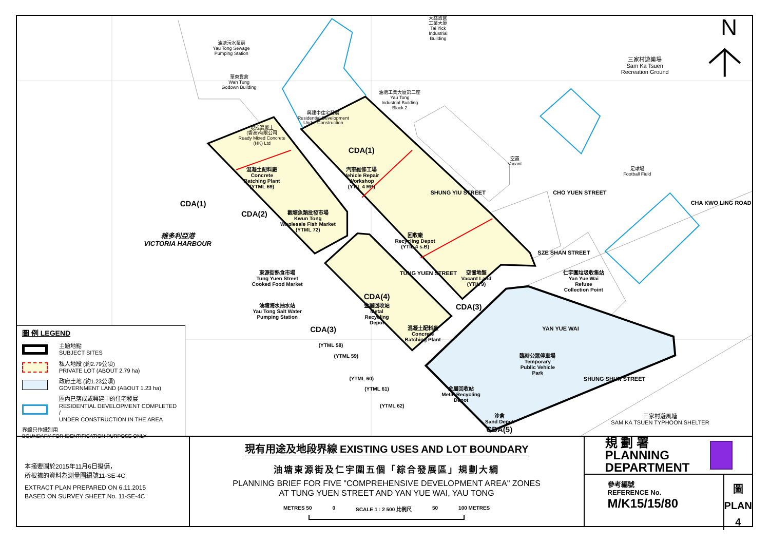油塘污水泵房
Yau Tong Sewage
Pumping Station
華東貨倉
Wah Tung
Godown Building
現成混凝土
(香港)有限公司
Ready Mixed Concrete
(HK) Ltd
興建中住宅發展
Residential Development
Under Construction
油塘工業大廈第二座
Yau Tong
Industrial Building
Block 2
大益貨倉
工業大廈
Tai Yick
Industrial
Building
三家村遊樂場
Sam Ka Tsuen
Recreation Ground
N
CDA(1)
混凝土配料廠
Concrete
Batching Plant
(YTML 69)
CDA(1)
汽車維修工場
Vehicle Repair
Workshop
(YTIL 4 RP)
維多利亞港
VICTORIA HARBOUR
CDA(2)
觀塘魚類批發市場
Kwun Tong
Wholesale Fish Market
(YTML 72)
回收廠
Recycling Depot
(YTIL 4 s.B)
空置
Vacant
足球場
Football Field
SHUNG YIU STREET
CHO YUEN STREET
CHA KWO LING ROAD
SZE SHAN STREET
空置地盤
Vacant Land
(YTIL 9)
東源街熟食市場
Tung Yuen Street
Cooked Food Market
仁宇圍垃圾收集站
Yan Yue Wai
Refuse
Collection Point
TUNG YUEN STREET
CDA(4)
金屬回收站
Metal
Recycling
Depot
CDA(3)
油塘海水抽水站
Yau Tong Salt Water
Pumping Station
CDA(3)
混凝土配料廠
Concrete
Batching Plant
YAN YUE WAI
(YTML 58)
(YTML 59)
臨時公眾停車場
Temporary
Public Vehicle
Park
(YTML 60)
SHUNG SHUN STREET
(YTML 61)
金屬回收站
Metal Recycling
Depot
(YTML 62)
沙倉
Sand Depot
三家村避風塘
SAM KA TSUEN TYPHOON SHELTER
CDA(5)
圖 例 LEGEND
主題地點
SUBJECT SITES
私人地段 (約2.79公頃)
PRIVATE LOT (ABOUT 2.79 ha)
政府土地 (約1.23公頃)
GOVERNMENT LAND (ABOUT 1.23 ha)
區內已落成或興建中的住宅發展
RESIDENTIAL DEVELOPMENT COMPLETED /
UNDER CONSTRUCTION IN THE AREA
界線只作識別用
BOUNDARY FOR IDENTIFICATION PURPOSE ONLY
本摘要圖於2015年11月6日擬備，
所根據的資料為測量圖編號11-SE-4C
EXTRACT PLAN PREPARED ON 6.11.2015
BASED ON SURVEY SHEET No. 11-SE-4C
現有用途及地段界線 EXISTING USES AND LOT BOUNDARY
油塘東源街及仁宇圍五個「綜合發展區」規劃大綱
PLANNING BRIEF FOR FIVE "COMPREHENSIVE DEVELOPMENT AREA" ZONES
AT TUNG YUEN STREET AND YAN YUE WAI, YAU TONG
METRES 50 0 SCALE 1 : 2 500 比例尺 50 100 METRES
規 劃 署
PLANNING
DEPARTMENT
參考編號
REFERENCE No.
M/K15/15/80
圖 PLAN
4